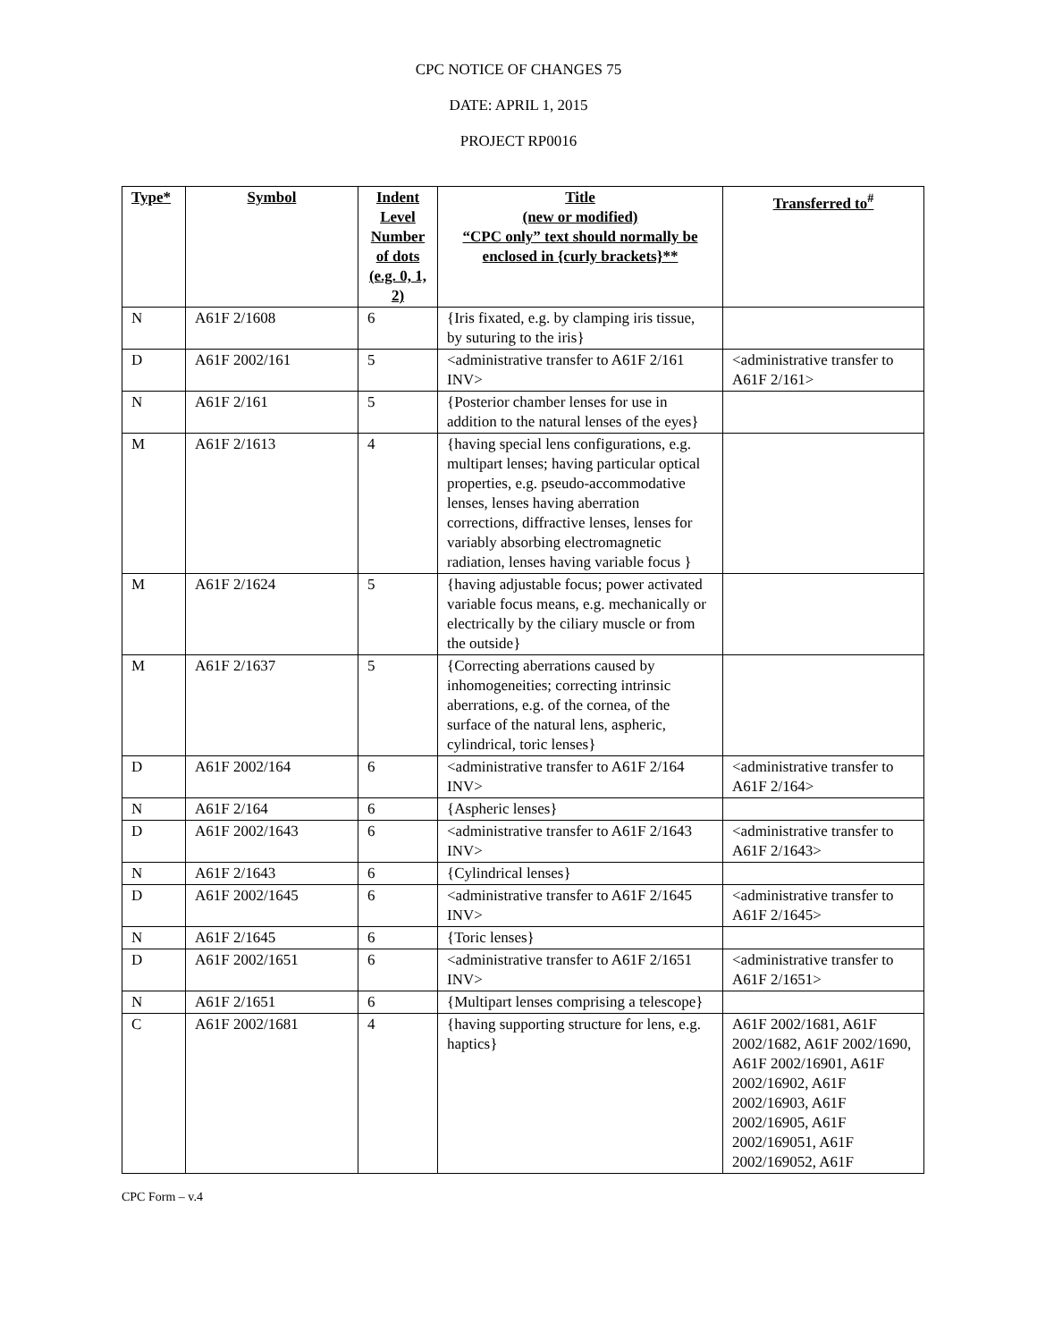CPC NOTICE OF CHANGES 75
DATE: APRIL 1, 2015
PROJECT RP0016
| Type* | Symbol | Indent Level Number of dots (e.g. 0, 1, 2) | Title (new or modified) “CPC only” text should normally be enclosed in {curly brackets}** | Transferred to<sup>#</sup> |
| --- | --- | --- | --- | --- |
| N | A61F 2/1608 | 6 | {Iris fixated, e.g. by clamping iris tissue, by suturing to the iris} | |
| D | A61F 2002/161 | 5 | <administrative transfer to A61F 2/161 INV> | <administrative transfer to A61F 2/161> |
| N | A61F 2/161 | 5 | {Posterior chamber lenses for use in addition to the natural lenses of the eyes} | |
| M | A61F 2/1613 | 4 | {having special lens configurations, e.g. multipart lenses; having particular optical properties, e.g. pseudo-accommodative lenses, lenses having aberration corrections, diffractive lenses, lenses for variably absorbing electromagnetic radiation, lenses having variable focus } | |
| M | A61F 2/1624 | 5 | {having adjustable focus; power activated variable focus means, e.g. mechanically or electrically by the ciliary muscle or from the outside} | |
| M | A61F 2/1637 | 5 | {Correcting aberrations caused by inhomogeneities; correcting intrinsic aberrations, e.g. of the cornea, of the surface of the natural lens, aspheric, cylindrical, toric lenses} | |
| D | A61F 2002/164 | 6 | <administrative transfer to A61F 2/164 INV> | <administrative transfer to A61F 2/164> |
| N | A61F 2/164 | 6 | {Aspheric lenses} | |
| D | A61F 2002/1643 | 6 | <administrative transfer to A61F 2/1643 INV> | <administrative transfer to A61F 2/1643> |
| N | A61F 2/1643 | 6 | {Cylindrical lenses} | |
| D | A61F 2002/1645 | 6 | <administrative transfer to A61F 2/1645 INV> | <administrative transfer to A61F 2/1645> |
| N | A61F 2/1645 | 6 | {Toric lenses} | |
| D | A61F 2002/1651 | 6 | <administrative transfer to A61F 2/1651 INV> | <administrative transfer to A61F 2/1651> |
| N | A61F 2/1651 | 6 | {Multipart lenses comprising a telescope} | |
| C | A61F 2002/1681 | 4 | {having supporting structure for lens, e.g. haptics} | A61F 2002/1681, A61F 2002/1682, A61F 2002/1690, A61F 2002/16901, A61F 2002/16902, A61F 2002/16903, A61F 2002/16905, A61F 2002/169051, A61F 2002/169052, A61F |
CPC Form – v.4